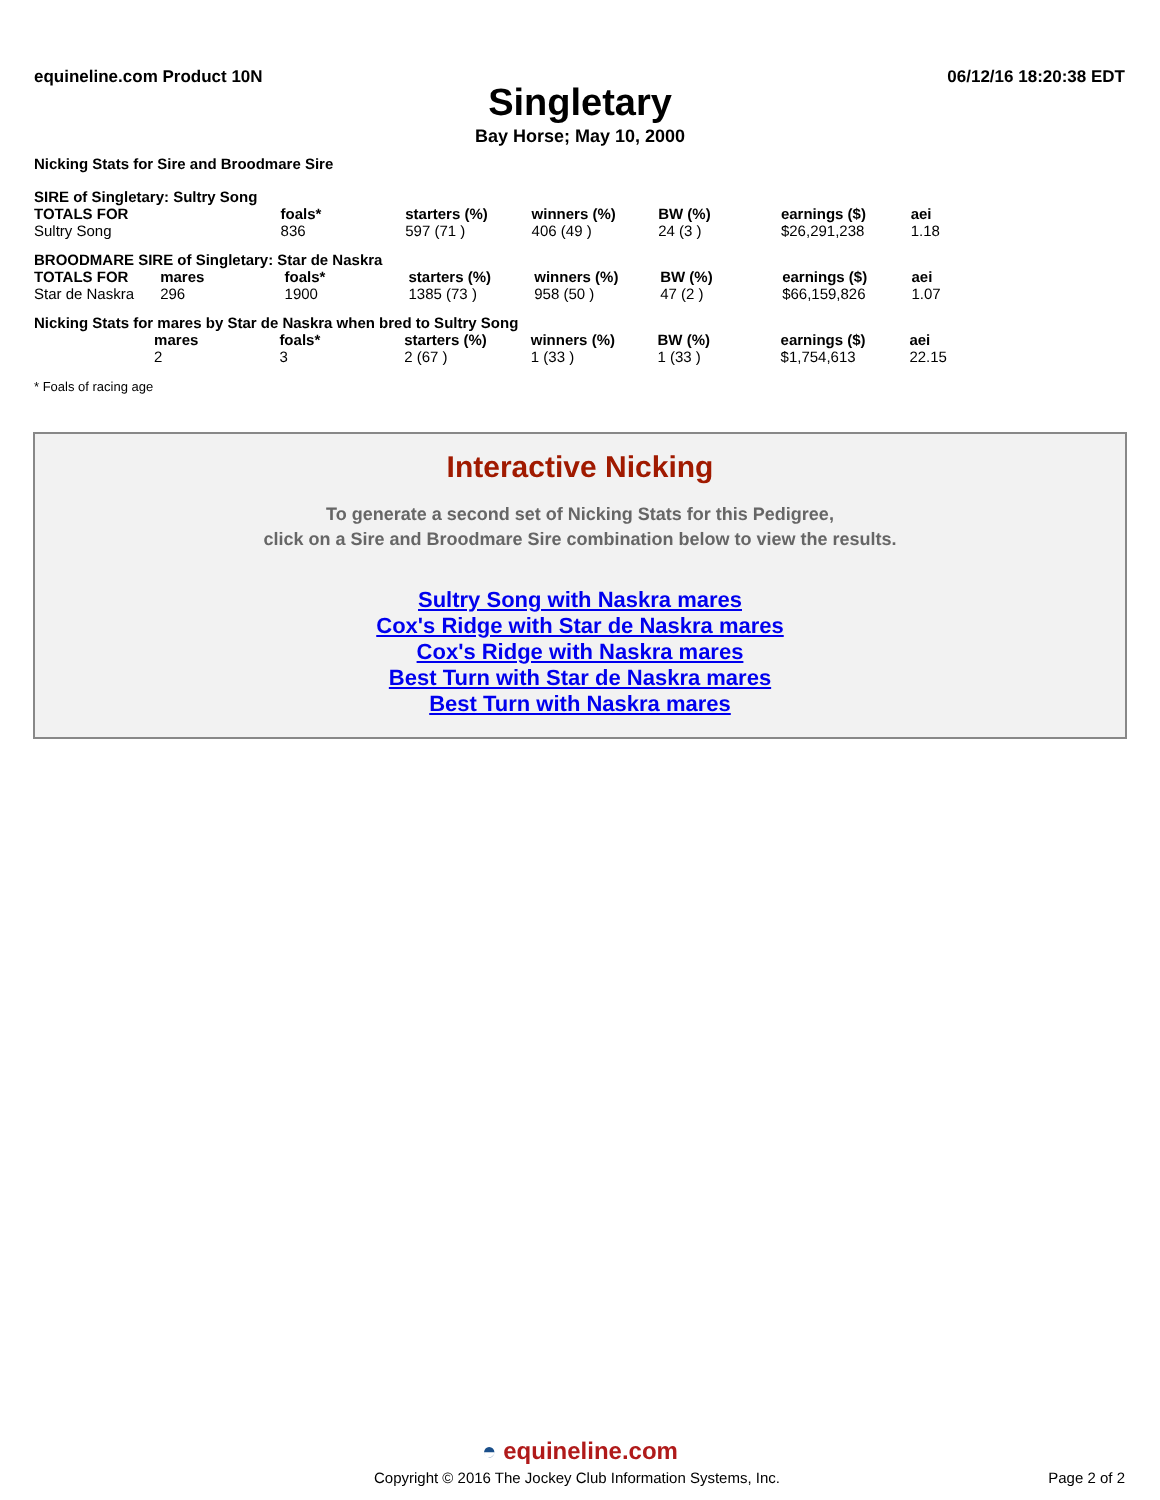equineline.com Product 10N 06/12/16 18:20:38 EDT
Singletary
Bay Horse; May 10, 2000
Nicking Stats for Sire and Broodmare Sire
SIRE of Singletary: Sultry Song
| TOTALS FOR | | foals* | starters (%) | winners (%) | BW (%) | earnings ($) | aei |
| --- | --- | --- | --- | --- | --- | --- | --- |
| Sultry Song | | 836 | 597 (71 ) | 406 (49 ) | 24 (3 ) | $26,291,238 | 1.18 |
BROODMARE SIRE of Singletary: Star de Naskra
| TOTALS FOR | mares | foals* | starters (%) | winners (%) | BW (%) | earnings ($) | aei |
| --- | --- | --- | --- | --- | --- | --- | --- |
| Star de Naskra | 296 | 1900 | 1385 (73 ) | 958 (50 ) | 47 (2 ) | $66,159,826 | 1.07 |
Nicking Stats for mares by Star de Naskra when bred to Sultry Song
| | mares | foals* | starters (%) | winners (%) | BW (%) | earnings ($) | aei |
| --- | --- | --- | --- | --- | --- | --- | --- |
| | 2 | 3 | 2 (67 ) | 1 (33 ) | 1 (33 ) | $1,754,613 | 22.15 |
* Foals of racing age
Interactive Nicking
To generate a second set of Nicking Stats for this Pedigree,
click on a Sire and Broodmare Sire combination below to view the results.
Sultry Song with Naskra mares
Cox's Ridge with Star de Naskra mares
Cox's Ridge with Naskra mares
Best Turn with Star de Naskra mares
Best Turn with Naskra mares
◓ equineline.com
Copyright © 2016 The Jockey Club Information Systems, Inc. Page 2 of 2